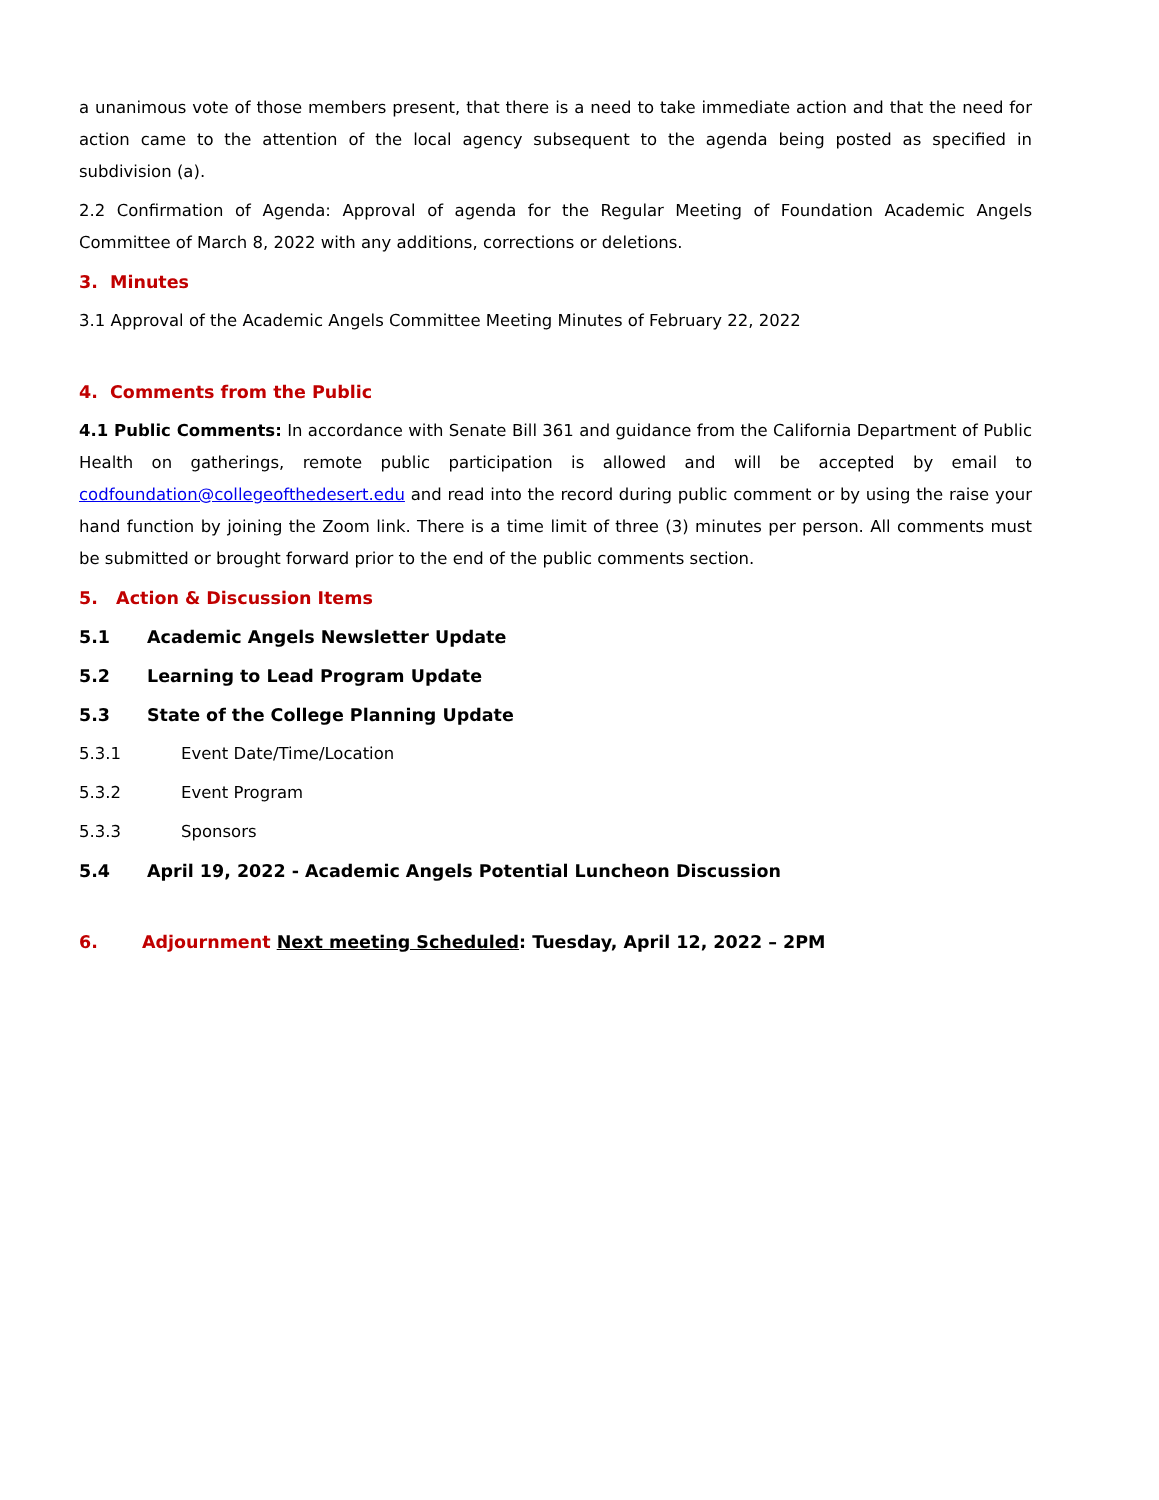a unanimous vote of those members present, that there is a need to take immediate action and that the need for action came to the attention of the local agency subsequent to the agenda being posted as specified in subdivision (a).
2.2 Confirmation of Agenda: Approval of agenda for the Regular Meeting of Foundation Academic Angels Committee of March 8, 2022 with any additions, corrections or deletions.
3. Minutes
3.1 Approval of the Academic Angels Committee Meeting Minutes of February 22, 2022
4. Comments from the Public
4.1 Public Comments: In accordance with Senate Bill 361 and guidance from the California Department of Public Health on gatherings, remote public participation is allowed and will be accepted by email to codfoundation@collegeofthedesert.edu and read into the record during public comment or by using the raise your hand function by joining the Zoom link. There is a time limit of three (3) minutes per person. All comments must be submitted or brought forward prior to the end of the public comments section.
5. Action & Discussion Items
5.1 Academic Angels Newsletter Update
5.2 Learning to Lead Program Update
5.3 State of the College Planning Update
5.3.1 Event Date/Time/Location
5.3.2 Event Program
5.3.3 Sponsors
5.4 April 19, 2022 - Academic Angels Potential Luncheon Discussion
6. Adjournment Next meeting Scheduled: Tuesday, April 12, 2022 – 2PM